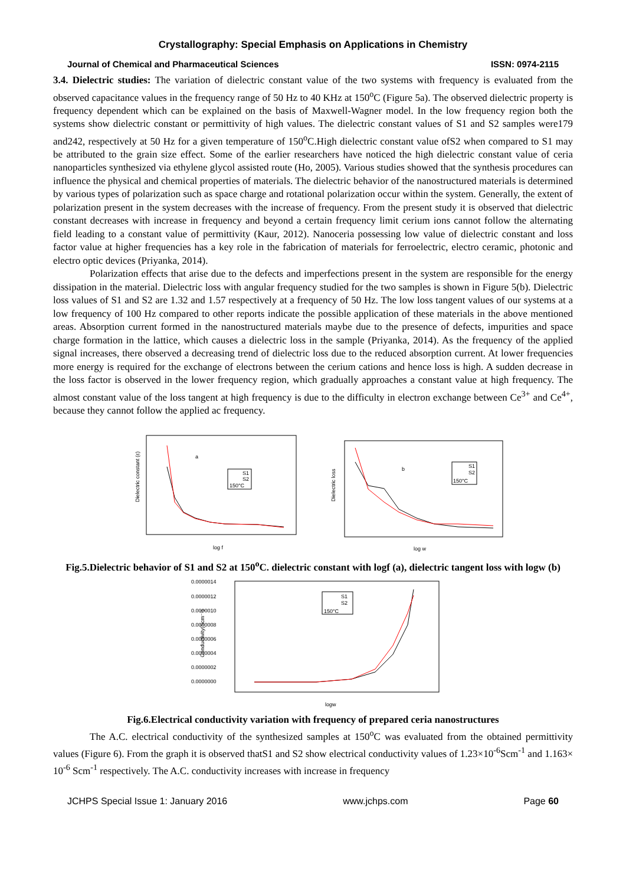Crystallography: Special Emphasis on Applications in Chemistry
Journal of Chemical and Pharmaceutical Sciences ISSN: 0974-2115
3.4. Dielectric studies: The variation of dielectric constant value of the two systems with frequency is evaluated from the observed capacitance values in the frequency range of 50 Hz to 40 KHz at 150<sup>o</sup>C (Figure 5a). The observed dielectric property is frequency dependent which can be explained on the basis of Maxwell-Wagner model. In the low frequency region both the systems show dielectric constant or permittivity of high values. The dielectric constant values of S1 and S2 samples were179 and242, respectively at 50 Hz for a given temperature of 150<sup>o</sup>C.High dielectric constant value ofS2 when compared to S1 may be attributed to the grain size effect. Some of the earlier researchers have noticed the high dielectric constant value of ceria nanoparticles synthesized via ethylene glycol assisted route (Ho, 2005). Various studies showed that the synthesis procedures can influence the physical and chemical properties of materials. The dielectric behavior of the nanostructured materials is determined by various types of polarization such as space charge and rotational polarization occur within the system. Generally, the extent of polarization present in the system decreases with the increase of frequency. From the present study it is observed that dielectric constant decreases with increase in frequency and beyond a certain frequency limit cerium ions cannot follow the alternating field leading to a constant value of permittivity (Kaur, 2012). Nanoceria possessing low value of dielectric constant and loss factor value at higher frequencies has a key role in the fabrication of materials for ferroelectric, electro ceramic, photonic and electro optic devices (Priyanka, 2014).
Polarization effects that arise due to the defects and imperfections present in the system are responsible for the energy dissipation in the material. Dielectric loss with angular frequency studied for the two samples is shown in Figure 5(b). Dielectric loss values of S1 and S2 are 1.32 and 1.57 respectively at a frequency of 50 Hz. The low loss tangent values of our systems at a low frequency of 100 Hz compared to other reports indicate the possible application of these materials in the above mentioned areas. Absorption current formed in the nanostructured materials maybe due to the presence of defects, impurities and space charge formation in the lattice, which causes a dielectric loss in the sample (Priyanka, 2014). As the frequency of the applied signal increases, there observed a decreasing trend of dielectric loss due to the reduced absorption current. At lower frequencies more energy is required for the exchange of electrons between the cerium cations and hence loss is high. A sudden decrease in the loss factor is observed in the lower frequency region, which gradually approaches a constant value at high frequency. The almost constant value of the loss tangent at high frequency is due to the difficulty in electron exchange between Ce<sup>3+</sup> and Ce<sup>4+</sup>, because they cannot follow the applied ac frequency.
Dielectric constant (ε)
a
S1
S2
150°C
log f
Dielectric loss
b
S1
S2
150°C
log w
Fig.5.Dielectric behavior of S1 and S2 at 150<sup>o</sup>C. dielectric constant with logf (a), dielectric tangent loss with logw (b)
0.0000014
0.0000012
0.0000010
0.0000008
0.0000006
0.0000004
0.0000002
0.0000000
Conductivity(Scm⁻¹)
S1
S2
150°C
logw
Fig.6.Electrical conductivity variation with frequency of prepared ceria nanostructures
The A.C. electrical conductivity of the synthesized samples at 150<sup>o</sup>C was evaluated from the obtained permittivity values (Figure 6). From the graph it is observed thatS1 and S2 show electrical conductivity values of 1.23×10<sup>-6</sup>Scm<sup>-1</sup> and 1.163× 10<sup>-6</sup> Scm<sup>-1</sup> respectively. The A.C. conductivity increases with increase in frequency
JCHPS Special Issue 1: January 2016 www.jchps.com Page 60